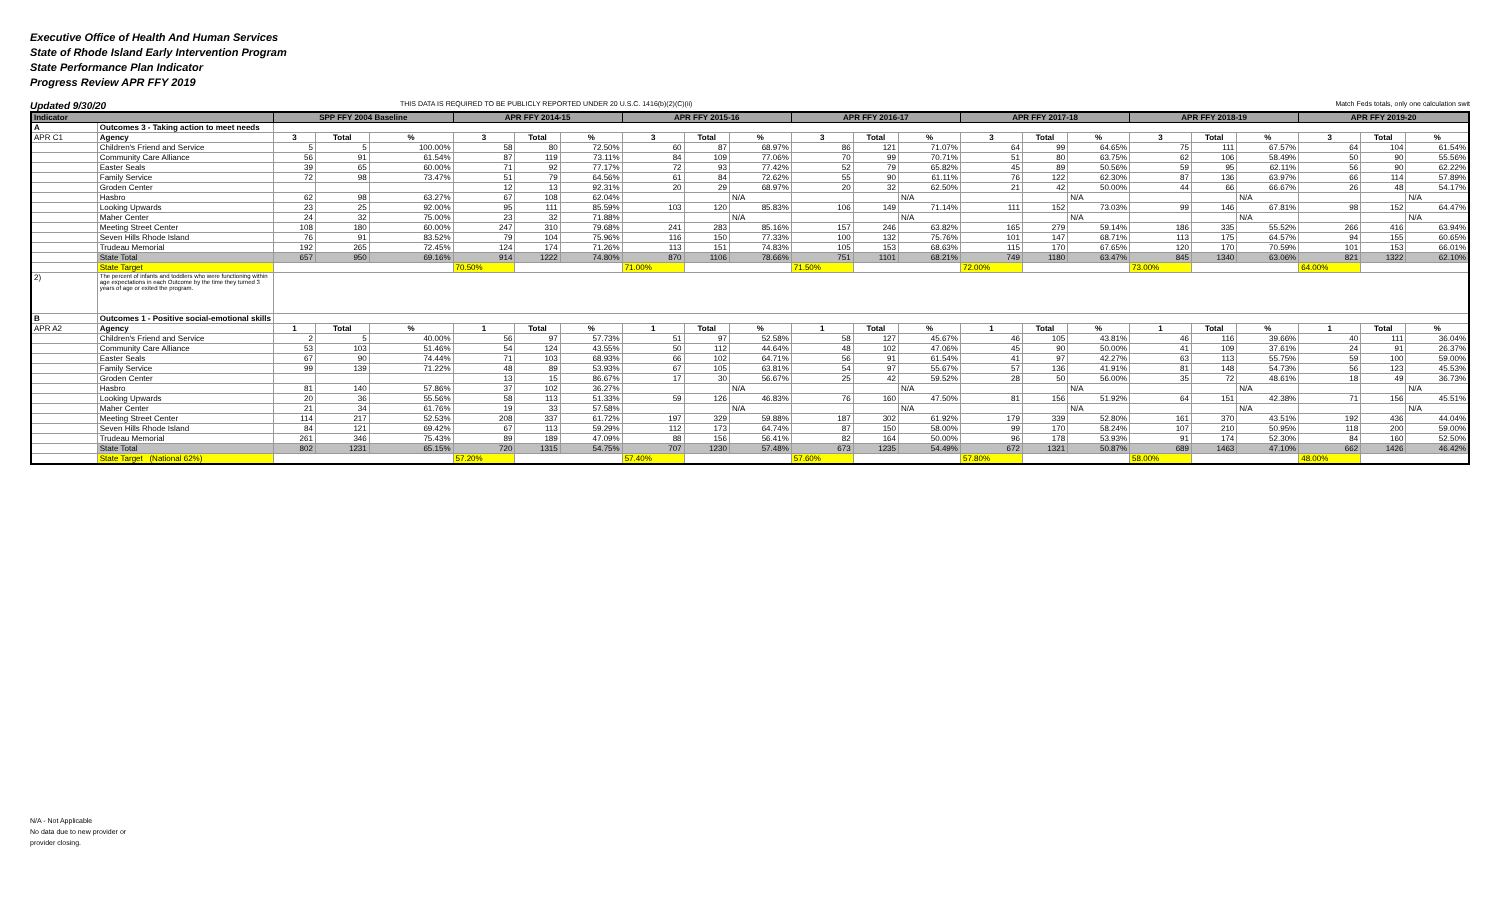Executive Office of Health And Human Services
State of Rhode Island Early Intervention Program
State Performance Plan Indicator
Progress Review APR FFY 2019
Updated 9/30/20 THIS DATA IS REQUIRED TO BE PUBLICLY REPORTED UNDER 20 U.S.C. 1416(b)(2)(C)(ii) Match Feds totals, only one calculation swit
| Indicator | | SPP FFY 2004 Baseline | | | APR FFY 2014-15 | | | APR FFY 2015-16 | | | APR FFY 2016-17 | | | APR FFY 2017-18 | | | APR FFY 2018-19 | | | APR FFY 2019-20 | | |
| --- | --- | --- | --- | --- | --- | --- | --- | --- | --- | --- | --- | --- | --- | --- | --- | --- | --- | --- | --- | --- | --- | --- |
| A | Outcomes 3 - Taking action to meet needs | | | | | | | | | | | | | | | | | | | | | |
| APR C1 | Agency | 3 | Total | % | 3 | Total | % | 3 | Total | % | 3 | Total | % | 3 | Total | % | 3 | Total | % | 3 | Total | % |
| | Children's Friend and Service | 5 | 5 | 100.00% | 58 | 80 | 72.50% | 60 | 87 | 68.97% | 86 | 121 | 71.07% | 64 | 99 | 64.65% | 75 | 111 | 67.57% | 64 | 104 | 61.54% |
| | Community Care Alliance | 56 | 91 | 61.54% | 87 | 119 | 73.11% | 84 | 109 | 77.06% | 70 | 99 | 70.71% | 51 | 80 | 63.75% | 62 | 106 | 58.49% | 50 | 90 | 55.56% |
| | Easter Seals | 39 | 65 | 60.00% | 71 | 92 | 77.17% | 72 | 93 | 77.42% | 52 | 79 | 65.82% | 45 | 89 | 50.56% | 59 | 95 | 62.11% | 56 | 90 | 62.22% |
| | Family Service | 72 | 98 | 73.47% | 51 | 79 | 64.56% | 61 | 84 | 72.62% | 55 | 90 | 61.11% | 76 | 122 | 62.30% | 87 | 136 | 63.97% | 66 | 114 | 57.89% |
| | Groden Center | | | | 12 | 13 | 92.31% | 20 | 29 | 68.97% | 20 | 32 | 62.50% | 21 | 42 | 50.00% | 44 | 66 | 66.67% | 26 | 48 | 54.17% |
| | Hasbro | 62 | 98 | 63.27% | 67 | 108 | 62.04% | | | N/A | | | N/A | | | N/A | | | N/A | | | N/A |
| | Looking Upwards | 23 | 25 | 92.00% | 95 | 111 | 85.59% | 103 | 120 | 85.83% | 106 | 149 | 71.14% | 111 | 152 | 73.03% | 99 | 146 | 67.81% | 98 | 152 | 64.47% |
| | Maher Center | 24 | 32 | 75.00% | 23 | 32 | 71.88% | | | N/A | | | N/A | | | N/A | | | N/A | | | N/A |
| | Meeting Street Center | 108 | 180 | 60.00% | 247 | 310 | 79.68% | 241 | 283 | 85.16% | 157 | 246 | 63.82% | 165 | 279 | 59.14% | 186 | 335 | 55.52% | 266 | 416 | 63.94% |
| | Seven Hills Rhode Island | 76 | 91 | 83.52% | 79 | 104 | 75.96% | 116 | 150 | 77.33% | 100 | 132 | 75.76% | 101 | 147 | 68.71% | 113 | 175 | 64.57% | 94 | 155 | 60.65% |
| | Trudeau Memorial | 192 | 265 | 72.45% | 124 | 174 | 71.26% | 113 | 151 | 74.83% | 105 | 153 | 68.63% | 115 | 170 | 67.65% | 120 | 170 | 70.59% | 101 | 153 | 66.01% |
| | State Total | 657 | 950 | 69.16% | 914 | 1222 | 74.80% | 870 | 1106 | 78.66% | 751 | 1101 | 68.21% | 749 | 1180 | 63.47% | 845 | 1340 | 63.06% | 821 | 1322 | 62.10% |
| | State Target | | | | 70.50% | | | 71.00% | | | 71.50% | | | 72.00% | | | 73.00% | | | 64.00% | | |
| 2) | The percent of infants and toddlers who were functioning within age expectations in each Outcome by the time they turned 3 years of age or exited the program. | | | | | | | | | | | | | | | | | | | | | |
| B | Outcomes 1 - Positive social-emotional skills | | | | | | | | | | | | | | | | | | | | | |
| APR A2 | Agency | 1 | Total | % | 1 | Total | % | 1 | Total | % | 1 | Total | % | 1 | Total | % | 1 | Total | % | 1 | Total | % |
| | Children's Friend and Service | 2 | 5 | 40.00% | 56 | 97 | 57.73% | 51 | 97 | 52.58% | 58 | 127 | 45.67% | 46 | 105 | 43.81% | 46 | 116 | 39.66% | 40 | 111 | 36.04% |
| | Community Care Alliance | 53 | 103 | 51.46% | 54 | 124 | 43.55% | 50 | 112 | 44.64% | 48 | 102 | 47.06% | 45 | 90 | 50.00% | 41 | 109 | 37.61% | 24 | 91 | 26.37% |
| | Easter Seals | 67 | 90 | 74.44% | 71 | 103 | 68.93% | 66 | 102 | 64.71% | 56 | 91 | 61.54% | 41 | 97 | 42.27% | 63 | 113 | 55.75% | 59 | 100 | 59.00% |
| | Family Service | 99 | 139 | 71.22% | 48 | 89 | 53.93% | 67 | 105 | 63.81% | 54 | 97 | 55.67% | 57 | 136 | 41.91% | 81 | 148 | 54.73% | 56 | 123 | 45.53% |
| | Groden Center | | | | 13 | 15 | 86.67% | 17 | 30 | 56.67% | 25 | 42 | 59.52% | 28 | 50 | 56.00% | 35 | 72 | 48.61% | 18 | 49 | 36.73% |
| | Hasbro | 81 | 140 | 57.86% | 37 | 102 | 36.27% | | | N/A | | | N/A | | | N/A | | | N/A | | | N/A |
| | Looking Upwards | 20 | 36 | 55.56% | 58 | 113 | 51.33% | 59 | 126 | 46.83% | 76 | 160 | 47.50% | 81 | 156 | 51.92% | 64 | 151 | 42.38% | 71 | 156 | 45.51% |
| | Maher Center | 21 | 34 | 61.76% | 19 | 33 | 57.58% | | | N/A | | | N/A | | | N/A | | | N/A | | | N/A |
| | Meeting Street Center | 114 | 217 | 52.53% | 208 | 337 | 61.72% | 197 | 329 | 59.88% | 187 | 302 | 61.92% | 179 | 339 | 52.80% | 161 | 370 | 43.51% | 192 | 436 | 44.04% |
| | Seven Hills Rhode Island | 84 | 121 | 69.42% | 67 | 113 | 59.29% | 112 | 173 | 64.74% | 87 | 150 | 58.00% | 99 | 170 | 58.24% | 107 | 210 | 50.95% | 118 | 200 | 59.00% |
| | Trudeau Memorial | 261 | 346 | 75.43% | 89 | 189 | 47.09% | 88 | 156 | 56.41% | 82 | 164 | 50.00% | 96 | 178 | 53.93% | 91 | 174 | 52.30% | 84 | 160 | 52.50% |
| | State Total | 802 | 1231 | 65.15% | 720 | 1315 | 54.75% | 707 | 1230 | 57.48% | 673 | 1235 | 54.49% | 672 | 1321 | 50.87% | 689 | 1463 | 47.10% | 662 | 1426 | 46.42% |
| | State Target (National 62%) | | | | 57.20% | | | 57.40% | | | 57.60% | | | 57.80% | | | 58.00% | | | 48.00% | | |
N/A - Not Applicable
No data due to new provider or
provider closing.